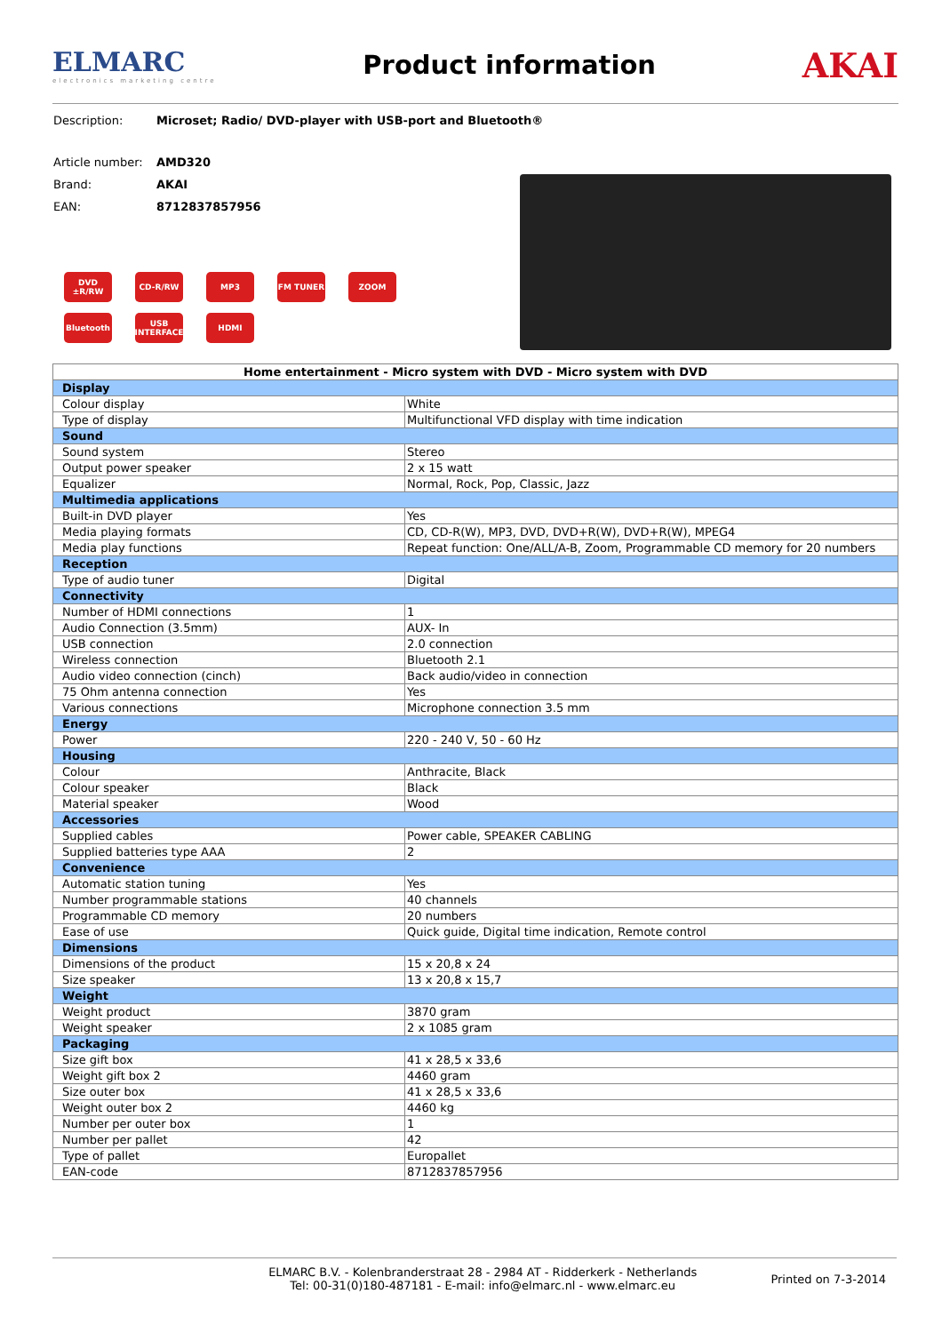ELMARC
electronics marketing centre
Product information
AKAI
Description: Microset; Radio/ DVD-player with USB-port and Bluetooth®
Article number: AMD320
Brand: AKAI
EAN: 8712837857956
DVD ±R/RW
CD-R/RW
MP3
FM TUNER
ZOOM
Bluetooth
USB INTERFACE
HDMI
| Home entertainment - Micro system with DVD - Micro system with DVD | |
| --- | --- |
| Display | |
| Colour display | White |
| Type of display | Multifunctional VFD display with time indication |
| Sound | |
| Sound system | Stereo |
| Output power speaker | 2 x 15 watt |
| Equalizer | Normal, Rock, Pop, Classic, Jazz |
| Multimedia applications | |
| Built-in DVD player | Yes |
| Media playing formats | CD, CD-R(W), MP3, DVD, DVD+R(W), DVD+R(W), MPEG4 |
| Media play functions | Repeat function: One/ALL/A-B, Zoom, Programmable CD memory for 20 numbers |
| Reception | |
| Type of audio tuner | Digital |
| Connectivity | |
| Number of HDMI connections | 1 |
| Audio Connection (3.5mm) | AUX- In |
| USB connection | 2.0 connection |
| Wireless connection | Bluetooth 2.1 |
| Audio video connection (cinch) | Back audio/video in connection |
| 75 Ohm antenna connection | Yes |
| Various connections | Microphone connection 3.5 mm |
| Energy | |
| Power | 220 - 240 V, 50 - 60 Hz |
| Housing | |
| Colour | Anthracite, Black |
| Colour speaker | Black |
| Material speaker | Wood |
| Accessories | |
| Supplied cables | Power cable, SPEAKER CABLING |
| Supplied batteries type AAA | 2 |
| Convenience | |
| Automatic station tuning | Yes |
| Number programmable stations | 40 channels |
| Programmable CD memory | 20 numbers |
| Ease of use | Quick guide, Digital time indication, Remote control |
| Dimensions | |
| Dimensions of the product | 15 x 20,8 x 24 |
| Size speaker | 13 x 20,8 x 15,7 |
| Weight | |
| Weight product | 3870 gram |
| Weight speaker | 2 x 1085 gram |
| Packaging | |
| Size gift box | 41 x 28,5 x 33,6 |
| Weight gift box 2 | 4460 gram |
| Size outer box | 41 x 28,5 x 33,6 |
| Weight outer box 2 | 4460 kg |
| Number per outer box | 1 |
| Number per pallet | 42 |
| Type of pallet | Europallet |
| EAN-code | 8712837857956 |
ELMARC B.V. - Kolenbranderstraat 28 - 2984 AT - Ridderkerk - Netherlands
Tel: 00-31(0)180-487181 - E-mail: info@elmarc.nl - www.elmarc.eu
Printed on 7-3-2014